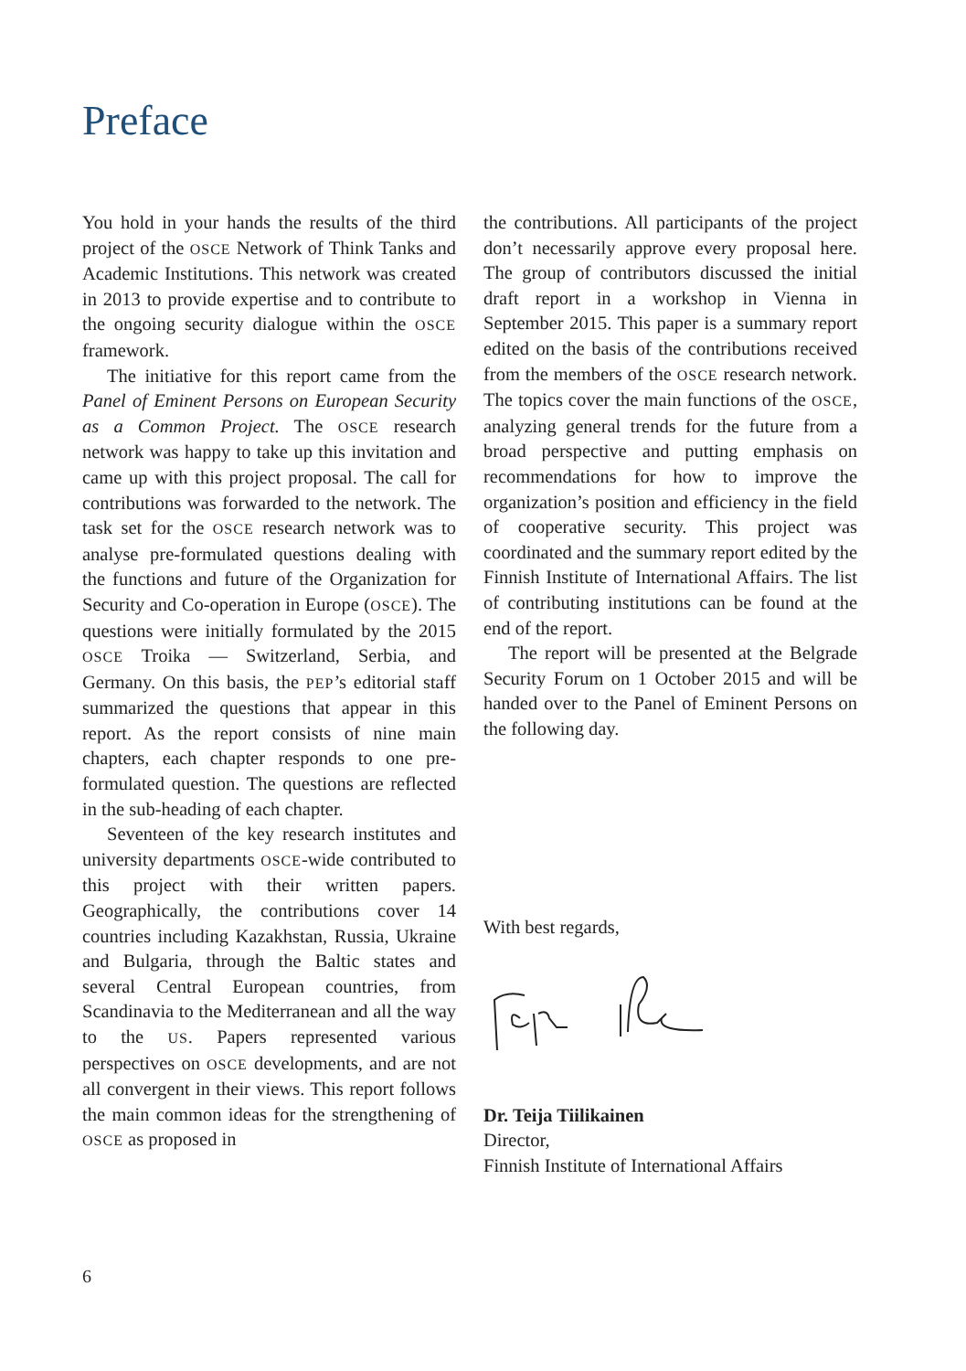Preface
You hold in your hands the results of the third project of the OSCE Network of Think Tanks and Academic Institutions. This network was created in 2013 to provide expertise and to contribute to the ongoing security dialogue within the OSCE framework.
The initiative for this report came from the Panel of Eminent Persons on European Security as a Common Project. The OSCE research network was happy to take up this invitation and came up with this project proposal. The call for contributions was forwarded to the network. The task set for the OSCE research network was to analyse pre-formulated questions dealing with the functions and future of the Organization for Security and Co-operation in Europe (OSCE). The questions were initially formulated by the 2015 OSCE Troika — Switzerland, Serbia, and Germany. On this basis, the PEP’s editorial staff summarized the questions that appear in this report. As the report consists of nine main chapters, each chapter responds to one pre-formulated question. The questions are reflected in the sub-heading of each chapter.
Seventeen of the key research institutes and university departments OSCE-wide contributed to this project with their written papers. Geographically, the contributions cover 14 countries including Kazakhstan, Russia, Ukraine and Bulgaria, through the Baltic states and several Central European countries, from Scandinavia to the Mediterranean and all the way to the US. Papers represented various perspectives on OSCE developments, and are not all convergent in their views. This report follows the main common ideas for the strengthening of OSCE as proposed in
the contributions. All participants of the project don’t necessarily approve every proposal here. The group of contributors discussed the initial draft report in a workshop in Vienna in September 2015. This paper is a summary report edited on the basis of the contributions received from the members of the OSCE research network. The topics cover the main functions of the OSCE, analyzing general trends for the future from a broad perspective and putting emphasis on recommendations for how to improve the organization’s position and efficiency in the field of cooperative security. This project was coordinated and the summary report edited by the Finnish Institute of International Affairs. The list of contributing institutions can be found at the end of the report.
The report will be presented at the Belgrade Security Forum on 1 October 2015 and will be handed over to the Panel of Eminent Persons on the following day.
With best regards,
Dr. Teija Tiilikainen
Director,
Finnish Institute of International Affairs
6